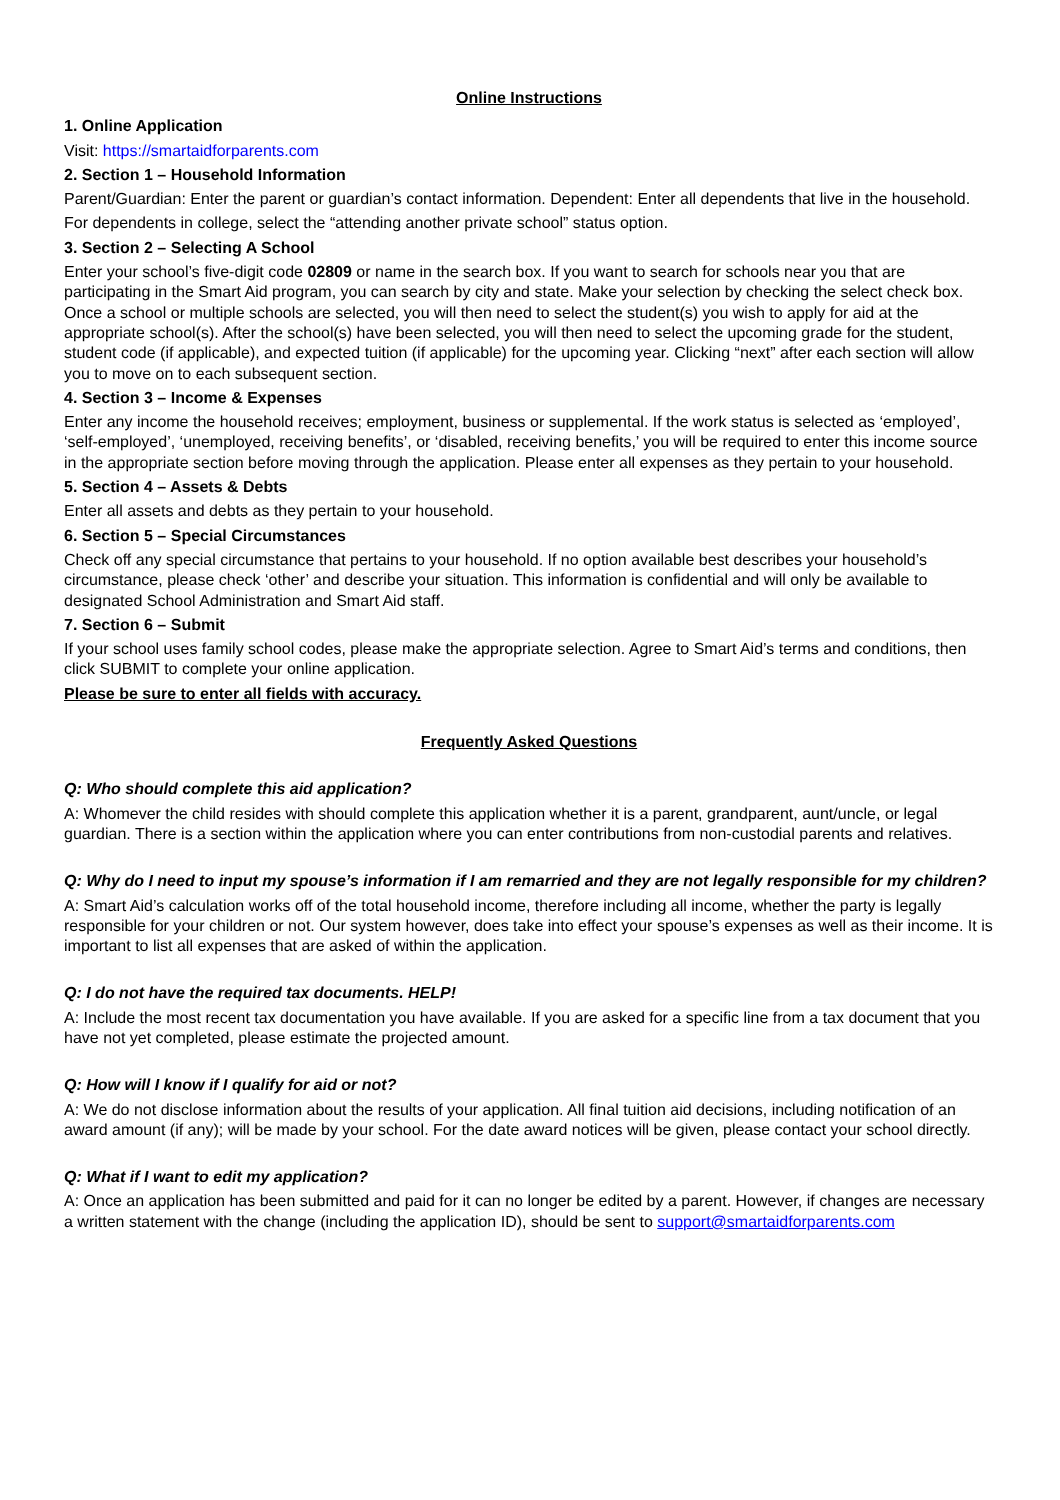Online Instructions
1. Online Application
Visit: https://smartaidforparents.com
2. Section 1 – Household Information
Parent/Guardian: Enter the parent or guardian’s contact information. Dependent: Enter all dependents that live in the household.
For dependents in college, select the “attending another private school” status option.
3. Section 2 – Selecting A School
Enter your school’s five-digit code 02809 or name in the search box. If you want to search for schools near you that are participating in the Smart Aid program, you can search by city and state. Make your selection by checking the select check box. Once a school or multiple schools are selected, you will then need to select the student(s) you wish to apply for aid at the appropriate school(s). After the school(s) have been selected, you will then need to select the upcoming grade for the student, student code (if applicable), and expected tuition (if applicable) for the upcoming year. Clicking “next” after each section will allow you to move on to each subsequent section.
4. Section 3 – Income & Expenses
Enter any income the household receives; employment, business or supplemental. If the work status is selected as ‘employed’, ‘self-employed’, ‘unemployed, receiving benefits’, or ‘disabled, receiving benefits,’ you will be required to enter this income source in the appropriate section before moving through the application. Please enter all expenses as they pertain to your household.
5. Section 4 – Assets & Debts
Enter all assets and debts as they pertain to your household.
6. Section 5 – Special Circumstances
Check off any special circumstance that pertains to your household. If no option available best describes your household’s circumstance, please check ‘other’ and describe your situation. This information is confidential and will only be available to designated School Administration and Smart Aid staff.
7. Section 6 – Submit
If your school uses family school codes, please make the appropriate selection. Agree to Smart Aid’s terms and conditions, then click SUBMIT to complete your online application.
Please be sure to enter all fields with accuracy.
Frequently Asked Questions
Q: Who should complete this aid application?
A: Whomever the child resides with should complete this application whether it is a parent, grandparent, aunt/uncle, or legal guardian. There is a section within the application where you can enter contributions from non-custodial parents and relatives.
Q: Why do I need to input my spouse’s information if I am remarried and they are not legally responsible for my children?
A: Smart Aid’s calculation works off of the total household income, therefore including all income, whether the party is legally responsible for your children or not. Our system however, does take into effect your spouse’s expenses as well as their income. It is important to list all expenses that are asked of within the application.
Q: I do not have the required tax documents. HELP!
A: Include the most recent tax documentation you have available. If you are asked for a specific line from a tax document that you have not yet completed, please estimate the projected amount.
Q: How will I know if I qualify for aid or not?
A: We do not disclose information about the results of your application. All final tuition aid decisions, including notification of an award amount (if any); will be made by your school. For the date award notices will be given, please contact your school directly.
Q: What if I want to edit my application?
A: Once an application has been submitted and paid for it can no longer be edited by a parent. However, if changes are necessary a written statement with the change (including the application ID), should be sent to support@smartaidforparents.com